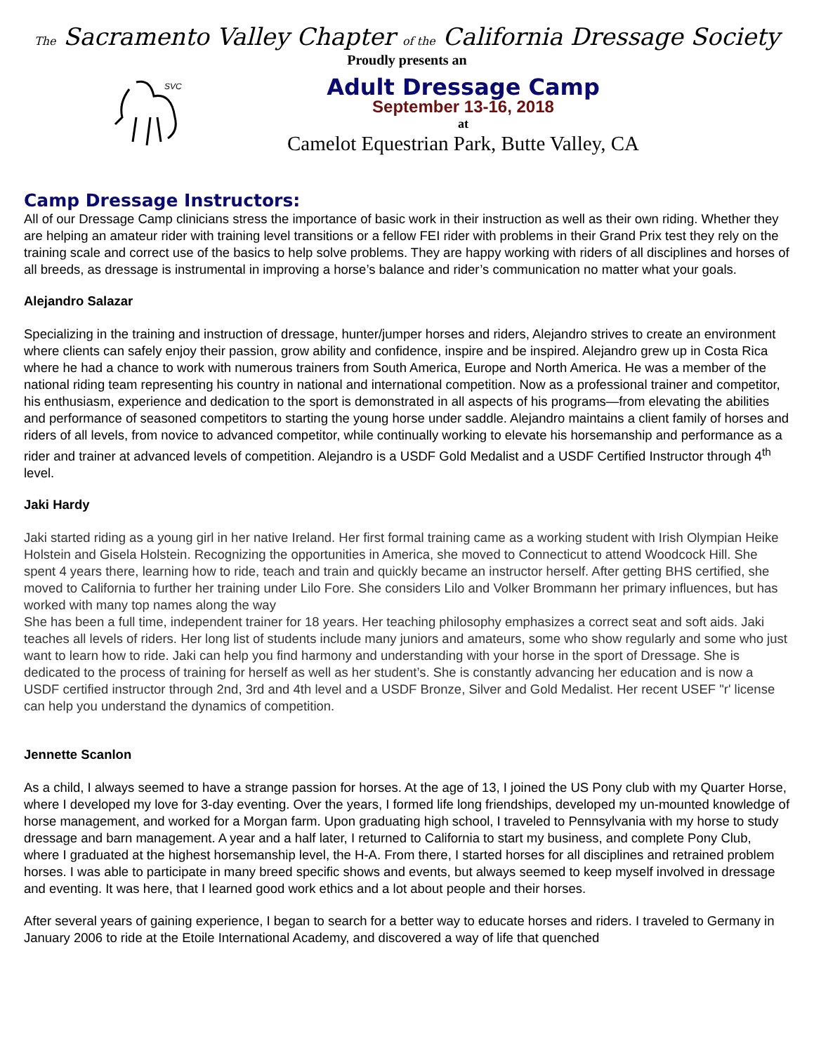The Sacramento Valley Chapter of the California Dressage Society
Proudly presents an
SVC
Adult Dressage Camp
September 13-16, 2018
at
Camelot Equestrian Park, Butte Valley, CA
Camp Dressage Instructors:
All of our Dressage Camp clinicians stress the importance of basic work in their instruction as well as their own riding. Whether they are helping an amateur rider with training level transitions or a fellow FEI rider with problems in their Grand Prix test they rely on the training scale and correct use of the basics to help solve problems. They are happy working with riders of all disciplines and horses of all breeds, as dressage is instrumental in improving a horse’s balance and rider’s communication no matter what your goals.
Alejandro Salazar
Specializing in the training and instruction of dressage, hunter/jumper horses and riders, Alejandro strives to create an environment where clients can safely enjoy their passion, grow ability and confidence, inspire and be inspired. Alejandro grew up in Costa Rica where he had a chance to work with numerous trainers from South America, Europe and North America. He was a member of the national riding team representing his country in national and international competition. Now as a professional trainer and competitor, his enthusiasm, experience and dedication to the sport is demonstrated in all aspects of his programs—from elevating the abilities and performance of seasoned competitors to starting the young horse under saddle. Alejandro maintains a client family of horses and riders of all levels, from novice to advanced competitor, while continually working to elevate his horsemanship and performance as a rider and trainer at advanced levels of competition. Alejandro is a USDF Gold Medalist and a USDF Certified Instructor through 4<sup>th</sup> level.
Jaki Hardy
Jaki started riding as a young girl in her native Ireland. Her first formal training came as a working student with Irish Olympian Heike Holstein and Gisela Holstein. Recognizing the opportunities in America, she moved to Connecticut to attend Woodcock Hill. She spent 4 years there, learning how to ride, teach and train and quickly became an instructor herself. After getting BHS certified, she moved to California to further her training under Lilo Fore. She considers Lilo and Volker Brommann her primary influences, but has worked with many top names along the way
She has been a full time, independent trainer for 18 years. Her teaching philosophy emphasizes a correct seat and soft aids. Jaki teaches all levels of riders. Her long list of students include many juniors and amateurs, some who show regularly and some who just want to learn how to ride. Jaki can help you find harmony and understanding with your horse in the sport of Dressage. She is dedicated to the process of training for herself as well as her student’s. She is constantly advancing her education and is now a USDF certified instructor through 2nd, 3rd and 4th level and a USDF Bronze, Silver and Gold Medalist. Her recent USEF "r' license can help you understand the dynamics of competition.
Jennette Scanlon
As a child, I always seemed to have a strange passion for horses. At the age of 13, I joined the US Pony club with my Quarter Horse, where I developed my love for 3-day eventing. Over the years, I formed life long friendships, developed my un-mounted knowledge of horse management, and worked for a Morgan farm. Upon graduating high school, I traveled to Pennsylvania with my horse to study dressage and barn management. A year and a half later, I returned to California to start my business, and complete Pony Club, where I graduated at the highest horsemanship level, the H-A. From there, I started horses for all disciplines and retrained problem horses. I was able to participate in many breed specific shows and events, but always seemed to keep myself involved in dressage and eventing. It was here, that I learned good work ethics and a lot about people and their horses.
After several years of gaining experience, I began to search for a better way to educate horses and riders. I traveled to Germany in January 2006 to ride at the Etoile International Academy, and discovered a way of life that quenched